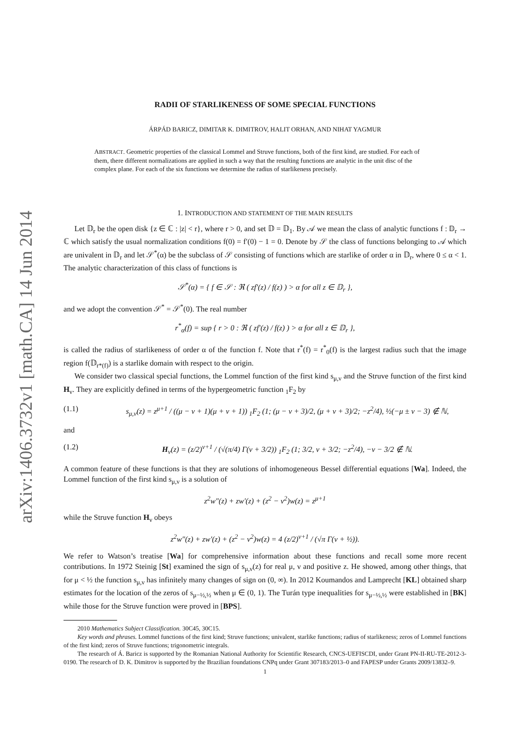arXiv:1406.3732v1 [math.CA] 14 Jun 2014
RADII OF STARLIKENESS OF SOME SPECIAL FUNCTIONS
ÁRPÁD BARICZ, DIMITAR K. DIMITROV, HALIT ORHAN, AND NIHAT YAGMUR
ABSTRACT. Geometric properties of the classical Lommel and Struve functions, both of the first kind, are studied. For each of them, there different normalizations are applied in such a way that the resulting functions are analytic in the unit disc of the complex plane. For each of the six functions we determine the radius of starlikeness precisely.
1. INTRODUCTION AND STATEMENT OF THE MAIN RESULTS
Let 𝔻<sub>r</sub> be the open disk {z ∈ ℂ : |z| < r}, where r > 0, and set 𝔻 = 𝔻<sub>1</sub>. By 𝒜 we mean the class of analytic functions f : 𝔻<sub>r</sub> → ℂ which satisfy the usual normalization conditions f(0) = f′(0) − 1 = 0. Denote by 𝒮 the class of functions belonging to 𝒜 which are univalent in 𝔻<sub>r</sub> and let 𝒮<sup>*</sup>(α) be the subclass of 𝒮 consisting of functions which are starlike of order α in 𝔻<sub>r</sub>, where 0 ≤ α < 1. The analytic characterization of this class of functions is
𝒮<sup>*</sup>(α) = { f ∈ 𝒮 : ℜ ( zf′(z) / f(z) ) > α for all z ∈ 𝔻<sub>r</sub> },
and we adopt the convention 𝒮<sup>*</sup> = 𝒮<sup>*</sup>(0). The real number
r<sup>*</sup><sub>α</sub>(f) = sup { r > 0 : ℜ ( zf′(z) / f(z) ) > α for all z ∈ 𝔻<sub>r</sub> },
is called the radius of starlikeness of order α of the function f. Note that r<sup>*</sup>(f) = r<sup>*</sup><sub>0</sub>(f) is the largest radius such that the image region f(𝔻<sub>r*(f)</sub>) is a starlike domain with respect to the origin.
We consider two classical special functions, the Lommel function of the first kind s<sub>μ,ν</sub> and the Struve function of the first kind H<sub>ν</sub>. They are explicitly defined in terms of the hypergeometric function <sub>1</sub>F<sub>2</sub> by
(1.1) s<sub>μ,ν</sub>(z) = z<sup>μ+1</sup> / ((μ − ν + 1)(μ + ν + 1)) <sub>1</sub>F<sub>2</sub> (1; (μ − ν + 3)/2, (μ + ν + 3)/2; −z<sup>2</sup>/4), ½(−μ ± ν − 3) ∉ ℕ,
and
(1.2) H<sub>ν</sub>(z) = (z/2)<sup>ν+1</sup> / (√(π/4) Γ(ν + 3/2)) <sub>1</sub>F<sub>2</sub> (1; 3/2, ν + 3/2; −z<sup>2</sup>/4), −ν − 3/2 ∉ ℕ.
A common feature of these functions is that they are solutions of inhomogeneous Bessel differential equations [Wa]. Indeed, the Lommel function of the first kind s<sub>μ,ν</sub> is a solution of
z<sup>2</sup>w″(z) + zw′(z) + (z<sup>2</sup> − ν<sup>2</sup>)w(z) = z<sup>μ+1</sup>
while the Struve function H<sub>ν</sub> obeys
z<sup>2</sup>w″(z) + zw′(z) + (z<sup>2</sup> − ν<sup>2</sup>)w(z) = 4 (z/2)<sup>ν+1</sup> / (√π Γ(ν + ½)).
We refer to Watson’s treatise [Wa] for comprehensive information about these functions and recall some more recent contributions. In 1972 Steinig [St] examined the sign of s<sub>μ,ν</sub>(z) for real μ, ν and positive z. He showed, among other things, that for μ < ½ the function s<sub>μ,ν</sub> has infinitely many changes of sign on (0, ∞). In 2012 Koumandos and Lamprecht [KL] obtained sharp estimates for the location of the zeros of s<sub>μ−½,½</sub> when μ ∈ (0, 1). The Turán type inequalities for s<sub>μ−½,½</sub> were established in [BK] while those for the Struve function were proved in [BPS].
2010 Mathematics Subject Classification. 30C45, 30C15.
Key words and phrases. Lommel functions of the first kind; Struve functions; univalent, starlike functions; radius of starlikeness; zeros of Lommel functions of the first kind; zeros of Struve functions; trigonometric integrals.
The research of Á. Baricz is supported by the Romanian National Authority for Scientific Research, CNCS-UEFISCDI, under Grant PN-II-RU-TE-2012-3-0190. The research of D. K. Dimitrov is supported by the Brazilian foundations CNPq under Grant 307183/2013–0 and FAPESP under Grants 2009/13832–9.
1